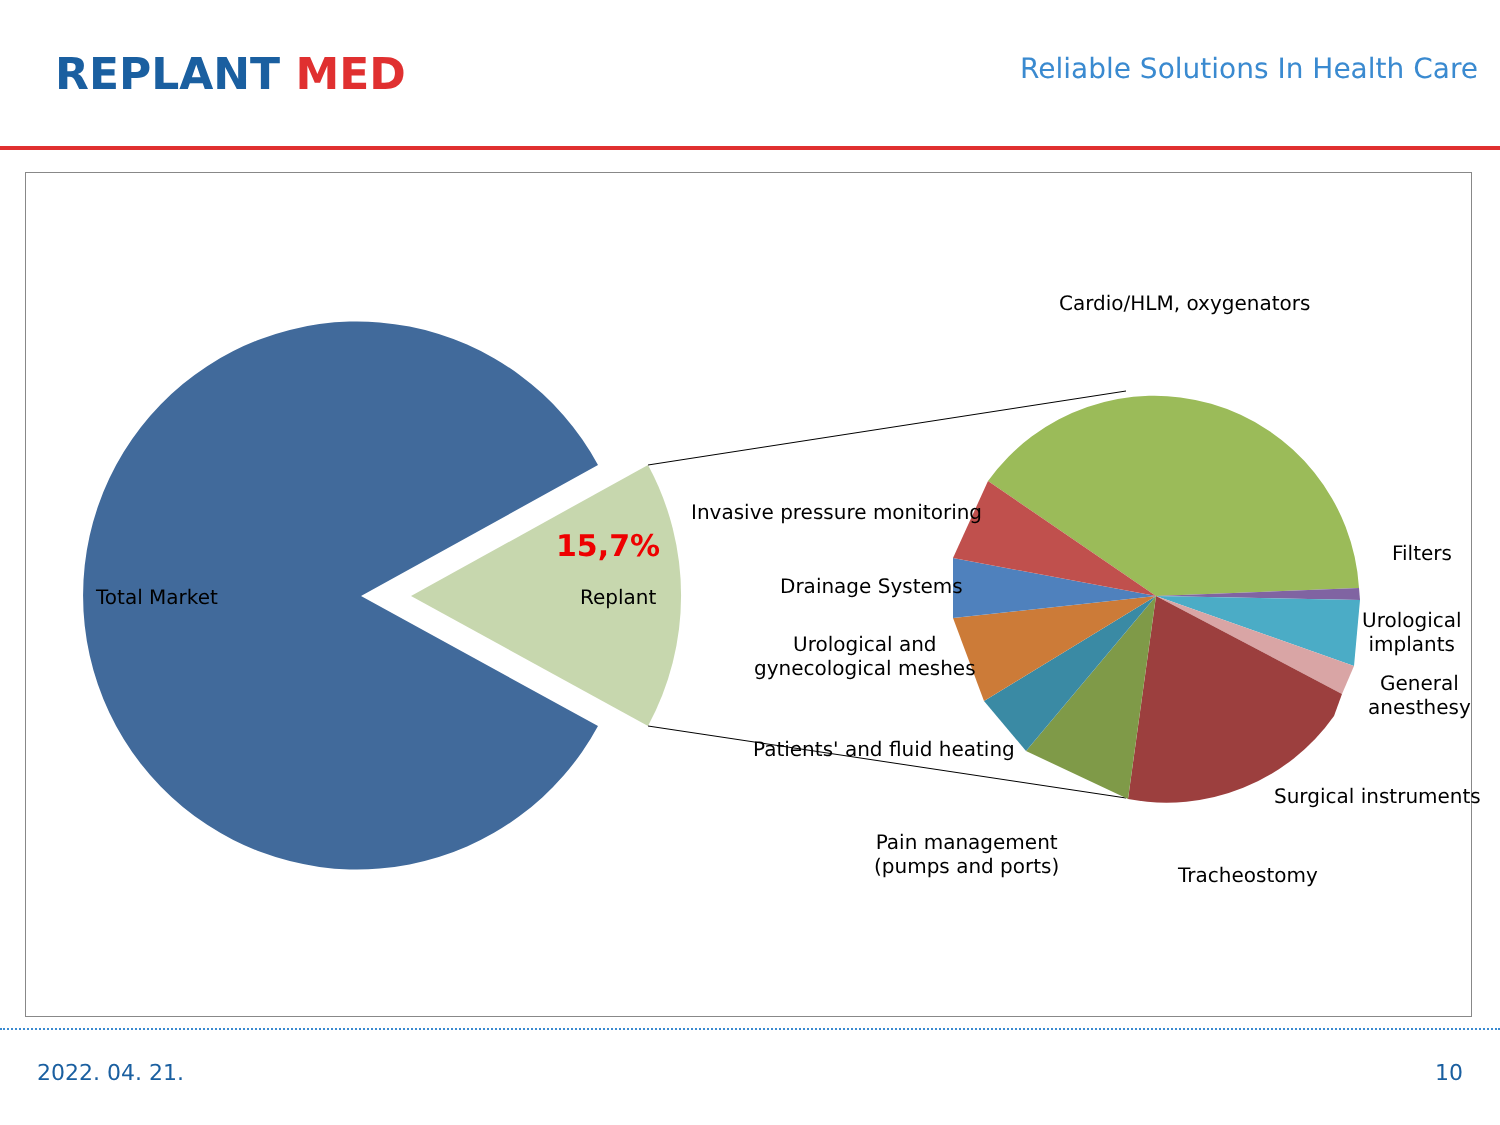REPLANT MED
Reliable Solutions In Health Care
Total Market
15,7%
Replant
Cardio/HLM, oxygenators
Invasive pressure monitoring
Filters
Drainage Systems
Urological
implants
Urological and
gynecological meshes
General
anesthesy
Patients' and fluid heating
Surgical instruments
Pain management
(pumps and ports)
Tracheostomy
2022. 04. 21. 10